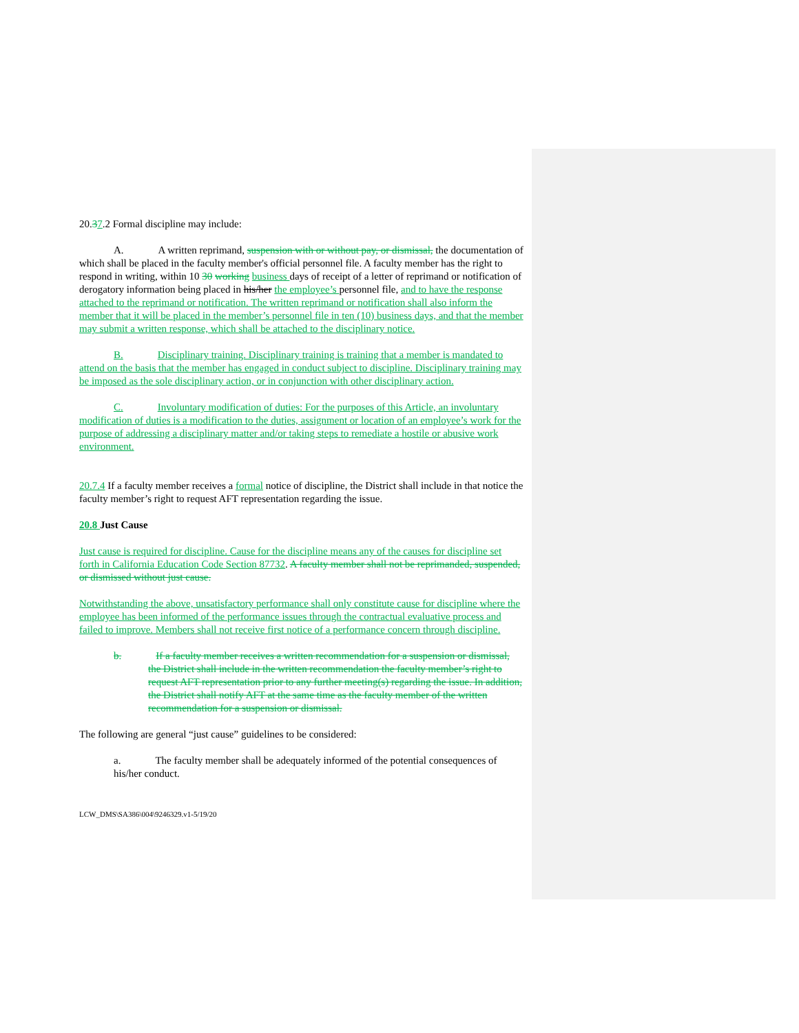20.37.2 Formal discipline may include:
A. A written reprimand, suspension with or without pay, or dismissal, the documentation of which shall be placed in the faculty member's official personnel file. A faculty member has the right to respond in writing, within 10 30 working business days of receipt of a letter of reprimand or notification of derogatory information being placed in his/her the employee’s personnel file, and to have the response attached to the reprimand or notification. The written reprimand or notification shall also inform the member that it will be placed in the member’s personnel file in ten (10) business days, and that the member may submit a written response, which shall be attached to the disciplinary notice.
B. Disciplinary training. Disciplinary training is training that a member is mandated to attend on the basis that the member has engaged in conduct subject to discipline. Disciplinary training may be imposed as the sole disciplinary action, or in conjunction with other disciplinary action.
C. Involuntary modification of duties: For the purposes of this Article, an involuntary modification of duties is a modification to the duties, assignment or location of an employee’s work for the purpose of addressing a disciplinary matter and/or taking steps to remediate a hostile or abusive work environment.
20.7.4 If a faculty member receives a formal notice of discipline, the District shall include in that notice the faculty member’s right to request AFT representation regarding the issue.
20.8 Just Cause
Just cause is required for discipline. Cause for the discipline means any of the causes for discipline set forth in California Education Code Section 87732. A faculty member shall not be reprimanded, suspended, or dismissed without just cause.
Notwithstanding the above, unsatisfactory performance shall only constitute cause for discipline where the employee has been informed of the performance issues through the contractual evaluative process and failed to improve. Members shall not receive first notice of a performance concern through discipline.
b. If a faculty member receives a written recommendation for a suspension or dismissal, the District shall include in the written recommendation the faculty member’s right to request AFT representation prior to any further meeting(s) regarding the issue. In addition, the District shall notify AFT at the same time as the faculty member of the written recommendation for a suspension or dismissal.
The following are general “just cause” guidelines to be considered:
a. The faculty member shall be adequately informed of the potential consequences of his/her conduct.
LCW_DMS\SA386\004\9246329.v1-5/19/20